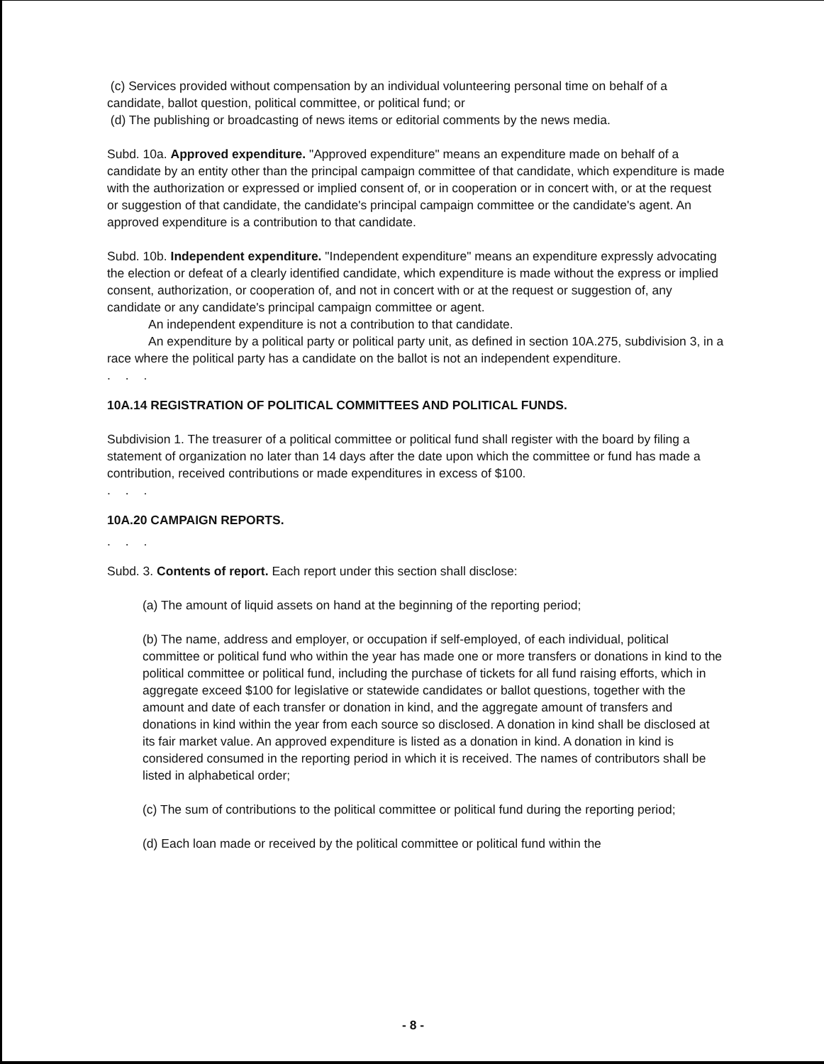(c) Services provided without compensation by an individual volunteering personal time on behalf of a candidate, ballot question, political committee, or political fund; or
(d) The publishing or broadcasting of news items or editorial comments by the news media.
Subd. 10a. Approved expenditure. "Approved expenditure" means an expenditure made on behalf of a candidate by an entity other than the principal campaign committee of that candidate, which expenditure is made with the authorization or expressed or implied consent of, or in cooperation or in concert with, or at the request or suggestion of that candidate, the candidate's principal campaign committee or the candidate's agent. An approved expenditure is a contribution to that candidate.
Subd. 10b. Independent expenditure. "Independent expenditure" means an expenditure expressly advocating the election or defeat of a clearly identified candidate, which expenditure is made without the express or implied consent, authorization, or cooperation of, and not in concert with or at the request or suggestion of, any candidate or any candidate's principal campaign committee or agent.
An independent expenditure is not a contribution to that candidate.
An expenditure by a political party or political party unit, as defined in section 10A.275, subdivision 3, in a race where the political party has a candidate on the ballot is not an independent expenditure.
. . .
10A.14 REGISTRATION OF POLITICAL COMMITTEES AND POLITICAL FUNDS.
Subdivision 1. The treasurer of a political committee or political fund shall register with the board by filing a statement of organization no later than 14 days after the date upon which the committee or fund has made a contribution, received contributions or made expenditures in excess of $100.
. . .
10A.20 CAMPAIGN REPORTS.
. . .
Subd. 3. Contents of report. Each report under this section shall disclose:
(a) The amount of liquid assets on hand at the beginning of the reporting period;
(b) The name, address and employer, or occupation if self-employed, of each individual, political committee or political fund who within the year has made one or more transfers or donations in kind to the political committee or political fund, including the purchase of tickets for all fund raising efforts, which in aggregate exceed $100 for legislative or statewide candidates or ballot questions, together with the amount and date of each transfer or donation in kind, and the aggregate amount of transfers and donations in kind within the year from each source so disclosed. A donation in kind shall be disclosed at its fair market value. An approved expenditure is listed as a donation in kind. A donation in kind is considered consumed in the reporting period in which it is received. The names of contributors shall be listed in alphabetical order;
(c) The sum of contributions to the political committee or political fund during the reporting period;
(d) Each loan made or received by the political committee or political fund within the
- 8 -